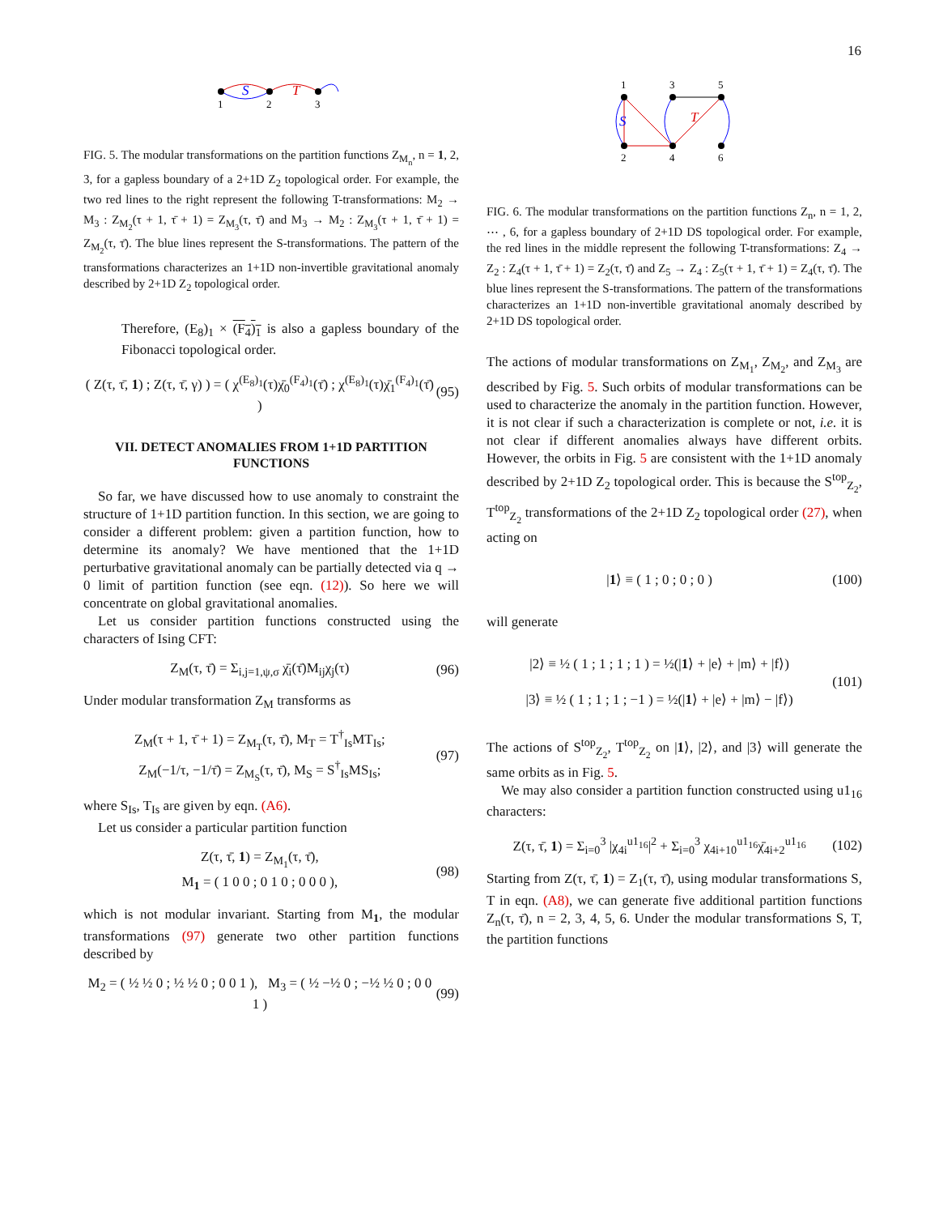16
1
2
3
S
T
FIG. 5. The modular transformations on the partition functions Z<sub>M<sub>n</sub></sub>, n = 1, 2, 3, for a gapless boundary of a 2+1D Z<sub>2</sub> topological order. For example, the two red lines to the right represent the following T-transformations: M<sub>2</sub> → M<sub>3</sub> : Z<sub>M<sub>2</sub></sub>(τ + 1, τ̄ + 1) = Z<sub>M<sub>3</sub></sub>(τ, τ̄) and M<sub>3</sub> → M<sub>2</sub> : Z<sub>M<sub>3</sub></sub>(τ + 1, τ̄ + 1) = Z<sub>M<sub>2</sub></sub>(τ, τ̄). The blue lines represent the S-transformations. The pattern of the transformations characterizes an 1+1D non-invertible gravitational anomaly described by 2+1D Z<sub>2</sub> topological order.
Therefore, (E<sub>8</sub>)<sub>1</sub> × (F<sub>4</sub>)<sub>1</sub> is also a gapless boundary of the Fibonacci topological order.
( Z(τ, τ̄, 1) ; Z(τ, τ̄, γ) ) = ( χ<sup>(E<sub>8</sub>)<sub>1</sub></sup>(τ)χ̄<sub>0</sub><sup>(F<sub>4</sub>)<sub>1</sub></sup>(τ̄) ; χ<sup>(E<sub>8</sub>)<sub>1</sub></sup>(τ)χ̄<sub>1</sub><sup>(F<sub>4</sub>)<sub>1</sub></sup>(τ̄) ) (95)
VII. DETECT ANOMALIES FROM 1+1D PARTITION FUNCTIONS
So far, we have discussed how to use anomaly to constraint the structure of 1+1D partition function. In this section, we are going to consider a different problem: given a partition function, how to determine its anomaly? We have mentioned that the 1+1D perturbative gravitational anomaly can be partially detected via q → 0 limit of partition function (see eqn. (12)). So here we will concentrate on global gravitational anomalies.
Let us consider partition functions constructed using the characters of Ising CFT:
Z<sub>M</sub>(τ, τ̄) = Σ<sub>i,j=1,ψ,σ</sub> χ̄<sub>i</sub>(τ̄)M<sub>ij</sub>χ<sub>j</sub>(τ) (96)
Under modular transformation Z<sub>M</sub> transforms as
Z<sub>M</sub>(τ + 1, τ̄ + 1) = Z<sub>M<sub>T</sub></sub>(τ, τ̄), M<sub>T</sub> = T<sup>†</sup><sub>Is</sub>MT<sub>Is</sub>;
Z<sub>M</sub>(−1/τ, −1/τ̄) = Z<sub>M<sub>S</sub></sub>(τ, τ̄), M<sub>S</sub> = S<sup>†</sup><sub>Is</sub>MS<sub>Is</sub>; (97)
where S<sub>Is</sub>, T<sub>Is</sub> are given by eqn. (A6).
Let us consider a particular partition function
Z(τ, τ̄, 1) = Z<sub>M<sub>1</sub></sub>(τ, τ̄),
M<sub>1</sub> = ( 1 0 0 ; 0 1 0 ; 0 0 0 ), (98)
which is not modular invariant. Starting from M<sub>1</sub>, the modular transformations (97) generate two other partition functions described by
M<sub>2</sub> = ( ½ ½ 0 ; ½ ½ 0 ; 0 0 1 ), M<sub>3</sub> = ( ½ −½ 0 ; −½ ½ 0 ; 0 0 1 ) (99)
1
3
5
2
4
6
S
T
FIG. 6. The modular transformations on the partition functions Z<sub>n</sub>, n = 1, 2, ⋯ , 6, for a gapless boundary of 2+1D DS topological order. For example, the red lines in the middle represent the following T-transformations: Z<sub>4</sub> → Z<sub>2</sub> : Z<sub>4</sub>(τ + 1, τ̄ + 1) = Z<sub>2</sub>(τ, τ̄) and Z<sub>5</sub> → Z<sub>4</sub> : Z<sub>5</sub>(τ + 1, τ̄ + 1) = Z<sub>4</sub>(τ, τ̄). The blue lines represent the S-transformations. The pattern of the transformations characterizes an 1+1D non-invertible gravitational anomaly described by 2+1D DS topological order.
The actions of modular transformations on Z<sub>M<sub>1</sub></sub>, Z<sub>M<sub>2</sub></sub>, and Z<sub>M<sub>3</sub></sub> are described by Fig. 5. Such orbits of modular transformations can be used to characterize the anomaly in the partition function. However, it is not clear if such a characterization is complete or not, i.e. it is not clear if different anomalies always have different orbits. However, the orbits in Fig. 5 are consistent with the 1+1D anomaly described by 2+1D Z<sub>2</sub> topological order. This is because the S<sup>top</sup><sub>Z<sub>2</sub></sub>, T<sup>top</sup><sub>Z<sub>2</sub></sub> transformations of the 2+1D Z<sub>2</sub> topological order (27), when acting on
|1⟩ ≡ ( 1 ; 0 ; 0 ; 0 ) (100)
will generate
|2⟩ ≡ ½ ( 1 ; 1 ; 1 ; 1 ) = ½(|1⟩ + |e⟩ + |m⟩ + |f⟩)
|3⟩ ≡ ½ ( 1 ; 1 ; 1 ; −1 ) = ½(|1⟩ + |e⟩ + |m⟩ − |f⟩) (101)
The actions of S<sup>top</sup><sub>Z<sub>2</sub></sub>, T<sup>top</sup><sub>Z<sub>2</sub></sub> on |1⟩, |2⟩, and |3⟩ will generate the same orbits as in Fig. 5.
We may also consider a partition function constructed using u1<sub>16</sub> characters:
Z(τ, τ̄, 1) = Σ<sub>i=0</sub><sup>3</sup> |χ<sub>4i</sub><sup>u1<sub>16</sub></sup>|<sup>2</sup> + Σ<sub>i=0</sub><sup>3</sup> χ<sub>4i+10</sub><sup>u1<sub>16</sub></sup>χ̄<sub>4i+2</sub><sup>u1<sub>16</sub></sup> (102)
Starting from Z(τ, τ̄, 1) = Z<sub>1</sub>(τ, τ̄), using modular transformations S, T in eqn. (A8), we can generate five additional partition functions Z<sub>n</sub>(τ, τ̄), n = 2, 3, 4, 5, 6. Under the modular transformations S, T, the partition functions